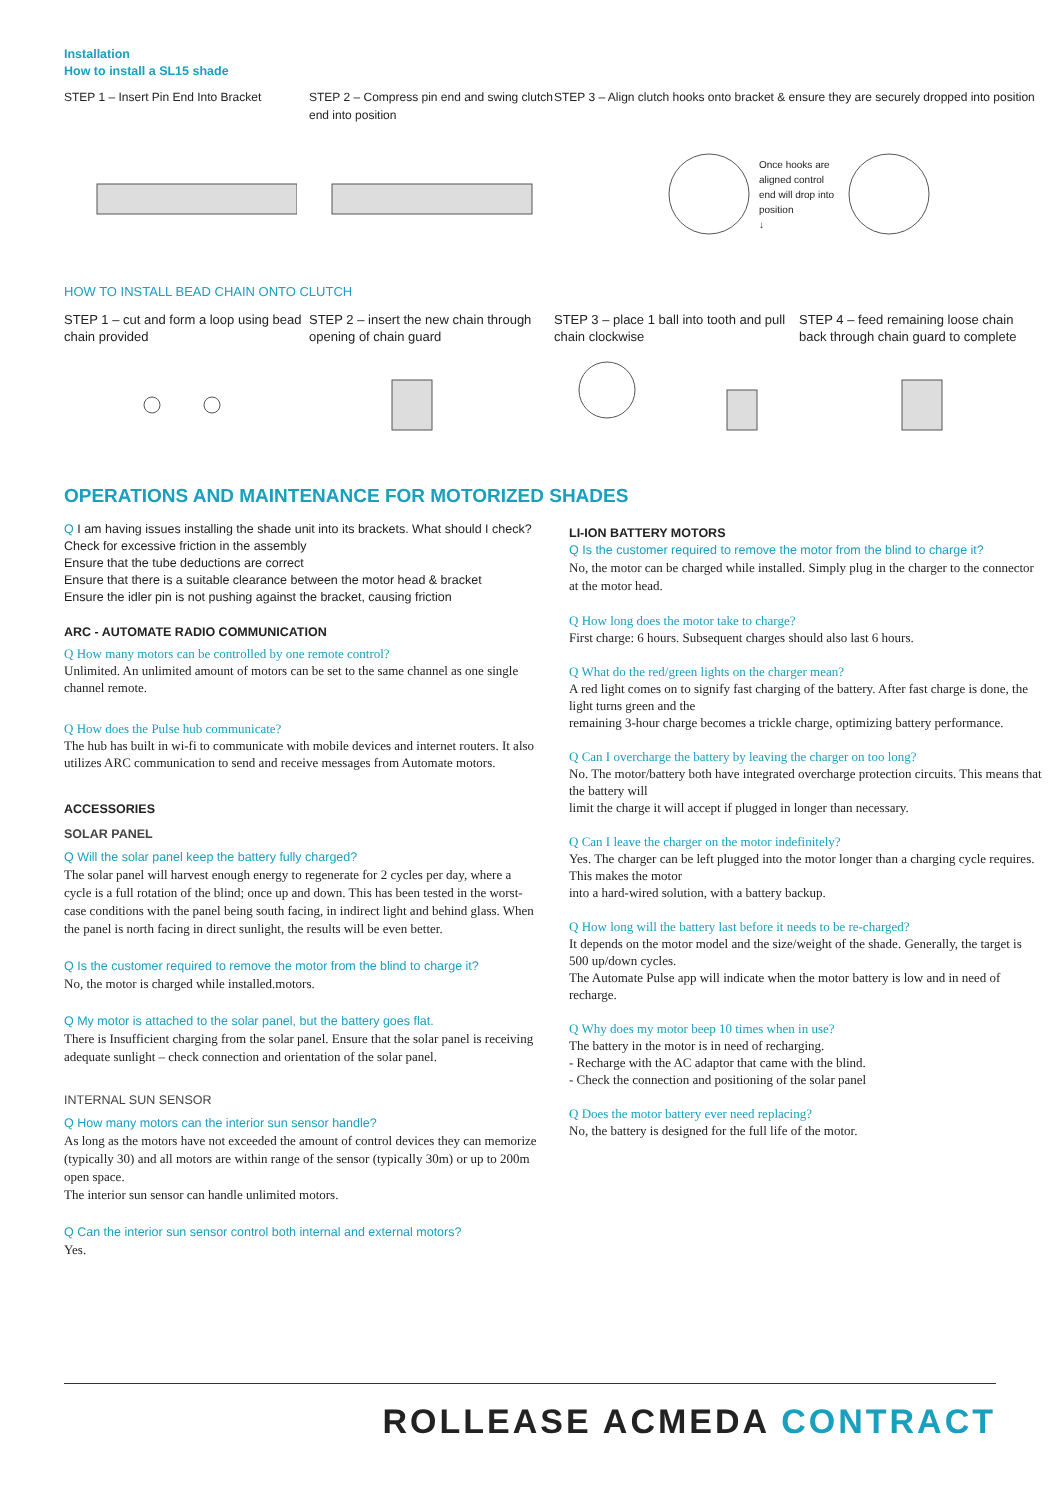Installation
How to install a SL15 shade
STEP 1 – Insert Pin End Into Bracket
STEP 2 – Compress pin end and swing clutch end into position
STEP 3 – Align clutch hooks onto bracket & ensure they are securely dropped into position
Once hooks are aligned control end will drop into position
↓
HOW TO INSTALL BEAD CHAIN ONTO CLUTCH
STEP 1 – cut and form a loop using bead chain provided
STEP 2 – insert the new chain through opening of chain guard
STEP 3 – place 1 ball into tooth and pull chain clockwise
STEP 4 – feed remaining loose chain back through chain guard to complete
OPERATIONS AND MAINTENANCE FOR MOTORIZED SHADES
Q I am having issues installing the shade unit into its brackets. What should I check?
Check for excessive friction in the assembly
Ensure that the tube deductions are correct
Ensure that there is a suitable clearance between the motor head & bracket
Ensure the idler pin is not pushing against the bracket, causing friction
ARC - AUTOMATE RADIO COMMUNICATION
Q How many motors can be controlled by one remote control?
Unlimited. An unlimited amount of motors can be set to the same channel as one single channel remote.
Q How does the Pulse hub communicate?
The hub has built in wi-fi to communicate with mobile devices and internet routers. It also utilizes ARC communication to send and receive messages from Automate motors.
ACCESSORIES
SOLAR PANEL
Q Will the solar panel keep the battery fully charged?
The solar panel will harvest enough energy to regenerate for 2 cycles per day, where a cycle is a full rotation of the blind; once up and down. This has been tested in the worst-case conditions with the panel being south facing, in indirect light and behind glass. When the panel is north facing in direct sunlight, the results will be even better.
Q Is the customer required to remove the motor from the blind to charge it?
No, the motor is charged while installed.motors.
Q My motor is attached to the solar panel, but the battery goes flat.
There is Insufficient charging from the solar panel. Ensure that the solar panel is receiving adequate sunlight – check connection and orientation of the solar panel.
INTERNAL SUN SENSOR
Q How many motors can the interior sun sensor handle?
As long as the motors have not exceeded the amount of control devices they can memorize (typically 30) and all motors are within range of the sensor (typically 30m) or up to 200m open space.
The interior sun sensor can handle unlimited motors.
Q Can the interior sun sensor control both internal and external motors?
Yes.
LI-ION BATTERY MOTORS
Q Is the customer required to remove the motor from the blind to charge it?
No, the motor can be charged while installed. Simply plug in the charger to the connector at the motor head.
Q How long does the motor take to charge?
First charge: 6 hours. Subsequent charges should also last 6 hours.
Q What do the red/green lights on the charger mean?
A red light comes on to signify fast charging of the battery. After fast charge is done, the light turns green and the
remaining 3-hour charge becomes a trickle charge, optimizing battery performance.
Q Can I overcharge the battery by leaving the charger on too long?
No. The motor/battery both have integrated overcharge protection circuits. This means that the battery will
limit the charge it will accept if plugged in longer than necessary.
Q Can I leave the charger on the motor indefinitely?
Yes. The charger can be left plugged into the motor longer than a charging cycle requires. This makes the motor
into a hard-wired solution, with a battery backup.
Q How long will the battery last before it needs to be re-charged?
It depends on the motor model and the size/weight of the shade. Generally, the target is 500 up/down cycles.
The Automate Pulse app will indicate when the motor battery is low and in need of recharge.
Q Why does my motor beep 10 times when in use?
The battery in the motor is in need of recharging.
- Recharge with the AC adaptor that came with the blind.
- Check the connection and positioning of the solar panel
Q Does the motor battery ever need replacing?
No, the battery is designed for the full life of the motor.
ROLLEASE ACMEDA CONTRACT